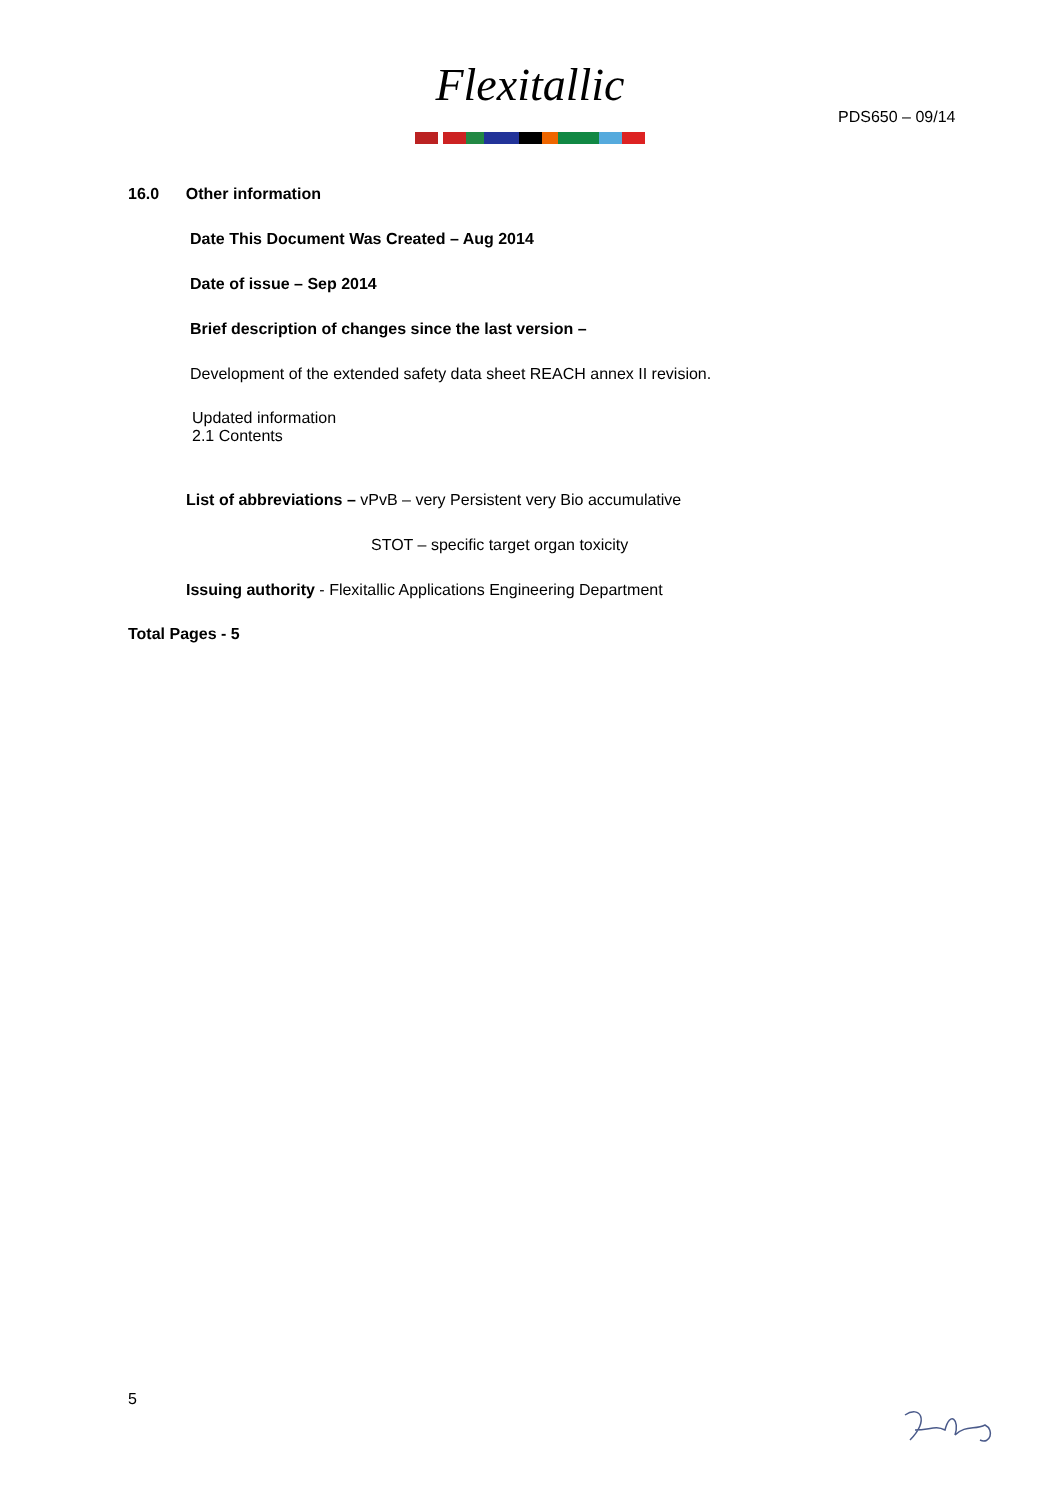Flexitallic
PDS650 – 09/14
16.0 Other information
Date This Document Was Created – Aug 2014
Date of issue – Sep 2014
Brief description of changes since the last version –
Development of the extended safety data sheet REACH annex II revision.
Updated information
2.1 Contents
List of abbreviations – vPvB – very Persistent very Bio accumulative
STOT – specific target organ toxicity
Issuing authority - Flexitallic Applications Engineering Department
Total Pages - 5
5